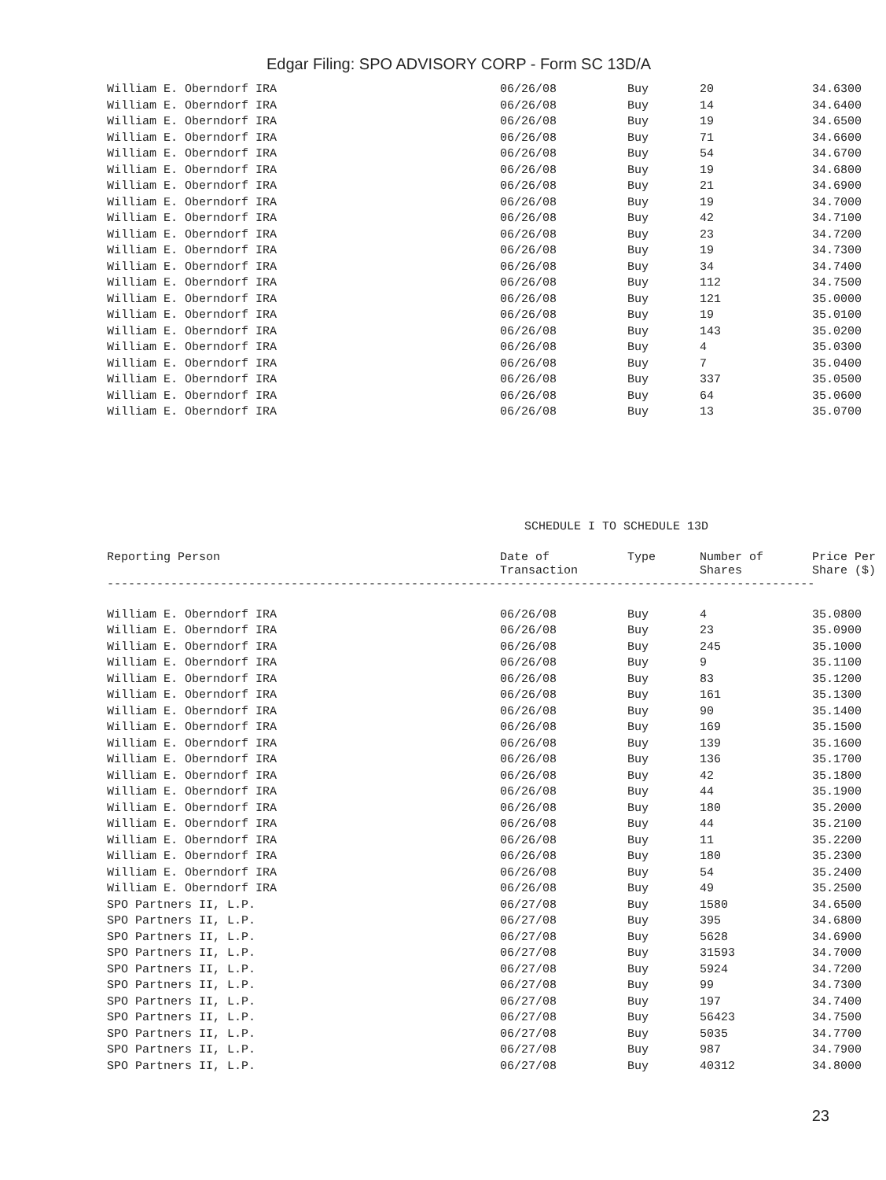Edgar Filing: SPO ADVISORY CORP - Form SC 13D/A
| William E. Oberndorf IRA | 06/26/08 | Buy | 20 | 34.6300 |
| William E. Oberndorf IRA | 06/26/08 | Buy | 14 | 34.6400 |
| William E. Oberndorf IRA | 06/26/08 | Buy | 19 | 34.6500 |
| William E. Oberndorf IRA | 06/26/08 | Buy | 71 | 34.6600 |
| William E. Oberndorf IRA | 06/26/08 | Buy | 54 | 34.6700 |
| William E. Oberndorf IRA | 06/26/08 | Buy | 19 | 34.6800 |
| William E. Oberndorf IRA | 06/26/08 | Buy | 21 | 34.6900 |
| William E. Oberndorf IRA | 06/26/08 | Buy | 19 | 34.7000 |
| William E. Oberndorf IRA | 06/26/08 | Buy | 42 | 34.7100 |
| William E. Oberndorf IRA | 06/26/08 | Buy | 23 | 34.7200 |
| William E. Oberndorf IRA | 06/26/08 | Buy | 19 | 34.7300 |
| William E. Oberndorf IRA | 06/26/08 | Buy | 34 | 34.7400 |
| William E. Oberndorf IRA | 06/26/08 | Buy | 112 | 34.7500 |
| William E. Oberndorf IRA | 06/26/08 | Buy | 121 | 35.0000 |
| William E. Oberndorf IRA | 06/26/08 | Buy | 19 | 35.0100 |
| William E. Oberndorf IRA | 06/26/08 | Buy | 143 | 35.0200 |
| William E. Oberndorf IRA | 06/26/08 | Buy | 4 | 35.0300 |
| William E. Oberndorf IRA | 06/26/08 | Buy | 7 | 35.0400 |
| William E. Oberndorf IRA | 06/26/08 | Buy | 337 | 35.0500 |
| William E. Oberndorf IRA | 06/26/08 | Buy | 64 | 35.0600 |
| William E. Oberndorf IRA | 06/26/08 | Buy | 13 | 35.0700 |
SCHEDULE I TO SCHEDULE 13D
| Reporting Person | Date of Transaction | Type | Number of Shares | Price Per Share ($) |
| --- | --- | --- | --- | --- |
----------------------------------------------------------------------------------------------------
| William E. Oberndorf IRA | 06/26/08 | Buy | 4 | 35.0800 |
| William E. Oberndorf IRA | 06/26/08 | Buy | 23 | 35.0900 |
| William E. Oberndorf IRA | 06/26/08 | Buy | 245 | 35.1000 |
| William E. Oberndorf IRA | 06/26/08 | Buy | 9 | 35.1100 |
| William E. Oberndorf IRA | 06/26/08 | Buy | 83 | 35.1200 |
| William E. Oberndorf IRA | 06/26/08 | Buy | 161 | 35.1300 |
| William E. Oberndorf IRA | 06/26/08 | Buy | 90 | 35.1400 |
| William E. Oberndorf IRA | 06/26/08 | Buy | 169 | 35.1500 |
| William E. Oberndorf IRA | 06/26/08 | Buy | 139 | 35.1600 |
| William E. Oberndorf IRA | 06/26/08 | Buy | 136 | 35.1700 |
| William E. Oberndorf IRA | 06/26/08 | Buy | 42 | 35.1800 |
| William E. Oberndorf IRA | 06/26/08 | Buy | 44 | 35.1900 |
| William E. Oberndorf IRA | 06/26/08 | Buy | 180 | 35.2000 |
| William E. Oberndorf IRA | 06/26/08 | Buy | 44 | 35.2100 |
| William E. Oberndorf IRA | 06/26/08 | Buy | 11 | 35.2200 |
| William E. Oberndorf IRA | 06/26/08 | Buy | 180 | 35.2300 |
| William E. Oberndorf IRA | 06/26/08 | Buy | 54 | 35.2400 |
| William E. Oberndorf IRA | 06/26/08 | Buy | 49 | 35.2500 |
| SPO Partners II, L.P. | 06/27/08 | Buy | 1580 | 34.6500 |
| SPO Partners II, L.P. | 06/27/08 | Buy | 395 | 34.6800 |
| SPO Partners II, L.P. | 06/27/08 | Buy | 5628 | 34.6900 |
| SPO Partners II, L.P. | 06/27/08 | Buy | 31593 | 34.7000 |
| SPO Partners II, L.P. | 06/27/08 | Buy | 5924 | 34.7200 |
| SPO Partners II, L.P. | 06/27/08 | Buy | 99 | 34.7300 |
| SPO Partners II, L.P. | 06/27/08 | Buy | 197 | 34.7400 |
| SPO Partners II, L.P. | 06/27/08 | Buy | 56423 | 34.7500 |
| SPO Partners II, L.P. | 06/27/08 | Buy | 5035 | 34.7700 |
| SPO Partners II, L.P. | 06/27/08 | Buy | 987 | 34.7900 |
| SPO Partners II, L.P. | 06/27/08 | Buy | 40312 | 34.8000 |
23